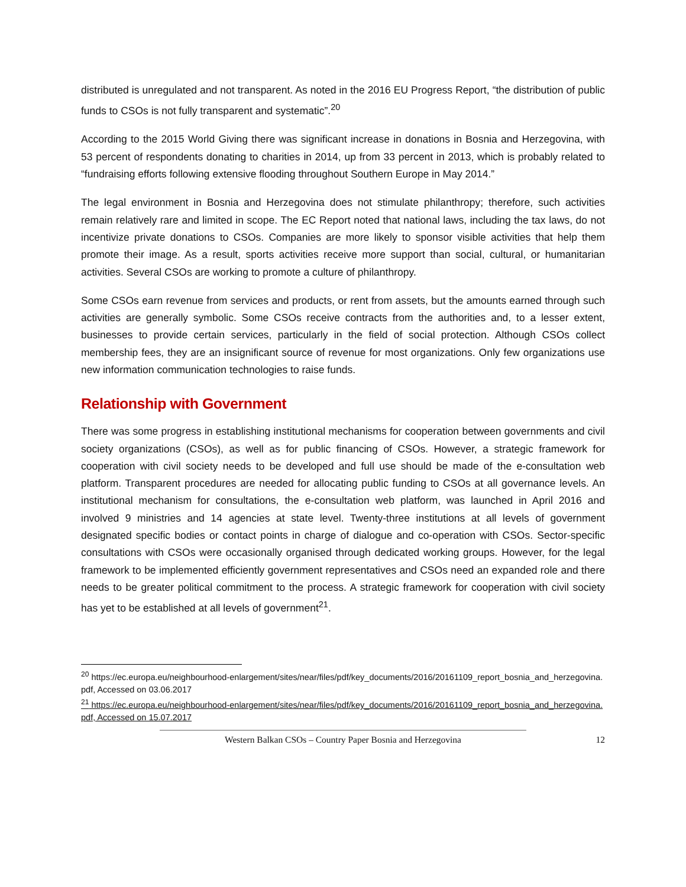distributed is unregulated and not transparent. As noted in the 2016 EU Progress Report, “the distribution of public funds to CSOs is not fully transparent and systematic”.<sup>20</sup>
According to the 2015 World Giving there was significant increase in donations in Bosnia and Herzegovina, with 53 percent of respondents donating to charities in 2014, up from 33 percent in 2013, which is probably related to “fundraising efforts following extensive flooding throughout Southern Europe in May 2014.”
The legal environment in Bosnia and Herzegovina does not stimulate philanthropy; therefore, such activities remain relatively rare and limited in scope. The EC Report noted that national laws, including the tax laws, do not incentivize private donations to CSOs. Companies are more likely to sponsor visible activities that help them promote their image. As a result, sports activities receive more support than social, cultural, or humanitarian activities. Several CSOs are working to promote a culture of philanthropy.
Some CSOs earn revenue from services and products, or rent from assets, but the amounts earned through such activities are generally symbolic. Some CSOs receive contracts from the authorities and, to a lesser extent, businesses to provide certain services, particularly in the field of social protection. Although CSOs collect membership fees, they are an insignificant source of revenue for most organizations. Only few organizations use new information communication technologies to raise funds.
Relationship with Government
There was some progress in establishing institutional mechanisms for cooperation between governments and civil society organizations (CSOs), as well as for public financing of CSOs. However, a strategic framework for cooperation with civil society needs to be developed and full use should be made of the e-consultation web platform. Transparent procedures are needed for allocating public funding to CSOs at all governance levels. An institutional mechanism for consultations, the e-consultation web platform, was launched in April 2016 and involved 9 ministries and 14 agencies at state level. Twenty-three institutions at all levels of government designated specific bodies or contact points in charge of dialogue and co-operation with CSOs. Sector-specific consultations with CSOs were occasionally organised through dedicated working groups. However, for the legal framework to be implemented efficiently government representatives and CSOs need an expanded role and there needs to be greater political commitment to the process. A strategic framework for cooperation with civil society has yet to be established at all levels of government<sup>21</sup>.
<sup>20</sup> https://ec.europa.eu/neighbourhood-enlargement/sites/near/files/pdf/key_documents/2016/20161109_report_bosnia_and_herzegovina.pdf, Accessed on 03.06.2017
<sup>21</sup> https://ec.europa.eu/neighbourhood-enlargement/sites/near/files/pdf/key_documents/2016/20161109_report_bosnia_and_herzegovina.pdf, Accessed on 15.07.2017
Western Balkan CSOs – Country Paper Bosnia and Herzegovina 12